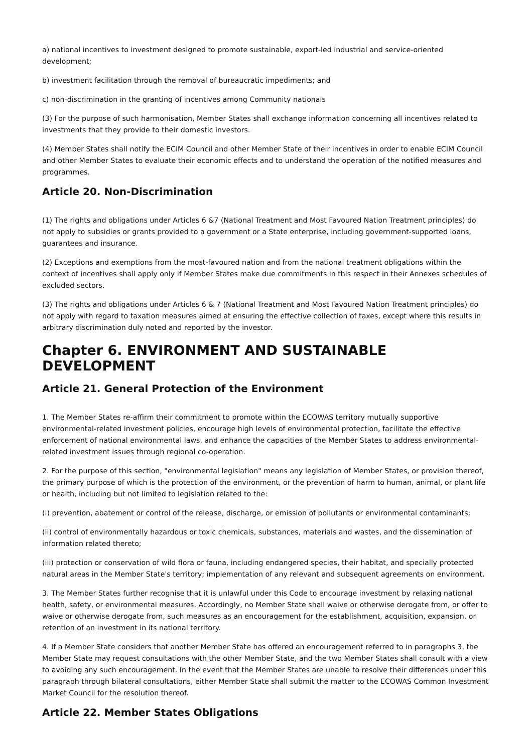a) national incentives to investment designed to promote sustainable, export-led industrial and service-oriented development;
b) investment facilitation through the removal of bureaucratic impediments; and
c) non-discrimination in the granting of incentives among Community nationals
(3) For the purpose of such harmonisation, Member States shall exchange information concerning all incentives related to investments that they provide to their domestic investors.
(4) Member States shall notify the ECIM Council and other Member State of their incentives in order to enable ECIM Council and other Member States to evaluate their economic effects and to understand the operation of the notified measures and programmes.
Article 20. Non-Discrimination
(1) The rights and obligations under Articles 6 &7 (National Treatment and Most Favoured Nation Treatment principles) do not apply to subsidies or grants provided to a government or a State enterprise, including government-supported loans, guarantees and insurance.
(2) Exceptions and exemptions from the most-favoured nation and from the national treatment obligations within the context of incentives shall apply only if Member States make due commitments in this respect in their Annexes schedules of excluded sectors.
(3) The rights and obligations under Articles 6 & 7 (National Treatment and Most Favoured Nation Treatment principles) do not apply with regard to taxation measures aimed at ensuring the effective collection of taxes, except where this results in arbitrary discrimination duly noted and reported by the investor.
Chapter 6. ENVIRONMENT AND SUSTAINABLE DEVELOPMENT
Article 21. General Protection of the Environment
1. The Member States re-affirm their commitment to promote within the ECOWAS territory mutually supportive environmental-related investment policies, encourage high levels of environmental protection, facilitate the effective enforcement of national environmental laws, and enhance the capacities of the Member States to address environmental-related investment issues through regional co-operation.
2. For the purpose of this section, "environmental legislation" means any legislation of Member States, or provision thereof, the primary purpose of which is the protection of the environment, or the prevention of harm to human, animal, or plant life or health, including but not limited to legislation related to the:
(i) prevention, abatement or control of the release, discharge, or emission of pollutants or environmental contaminants;
(ii) control of environmentally hazardous or toxic chemicals, substances, materials and wastes, and the dissemination of information related thereto;
(iii) protection or conservation of wild flora or fauna, including endangered species, their habitat, and specially protected natural areas in the Member State's territory; implementation of any relevant and subsequent agreements on environment.
3. The Member States further recognise that it is unlawful under this Code to encourage investment by relaxing national health, safety, or environmental measures. Accordingly, no Member State shall waive or otherwise derogate from, or offer to waive or otherwise derogate from, such measures as an encouragement for the establishment, acquisition, expansion, or retention of an investment in its national territory.
4. If a Member State considers that another Member State has offered an encouragement referred to in paragraphs 3, the Member State may request consultations with the other Member State, and the two Member States shall consult with a view to avoiding any such encouragement. In the event that the Member States are unable to resolve their differences under this paragraph through bilateral consultations, either Member State shall submit the matter to the ECOWAS Common Investment Market Council for the resolution thereof.
Article 22. Member States Obligations